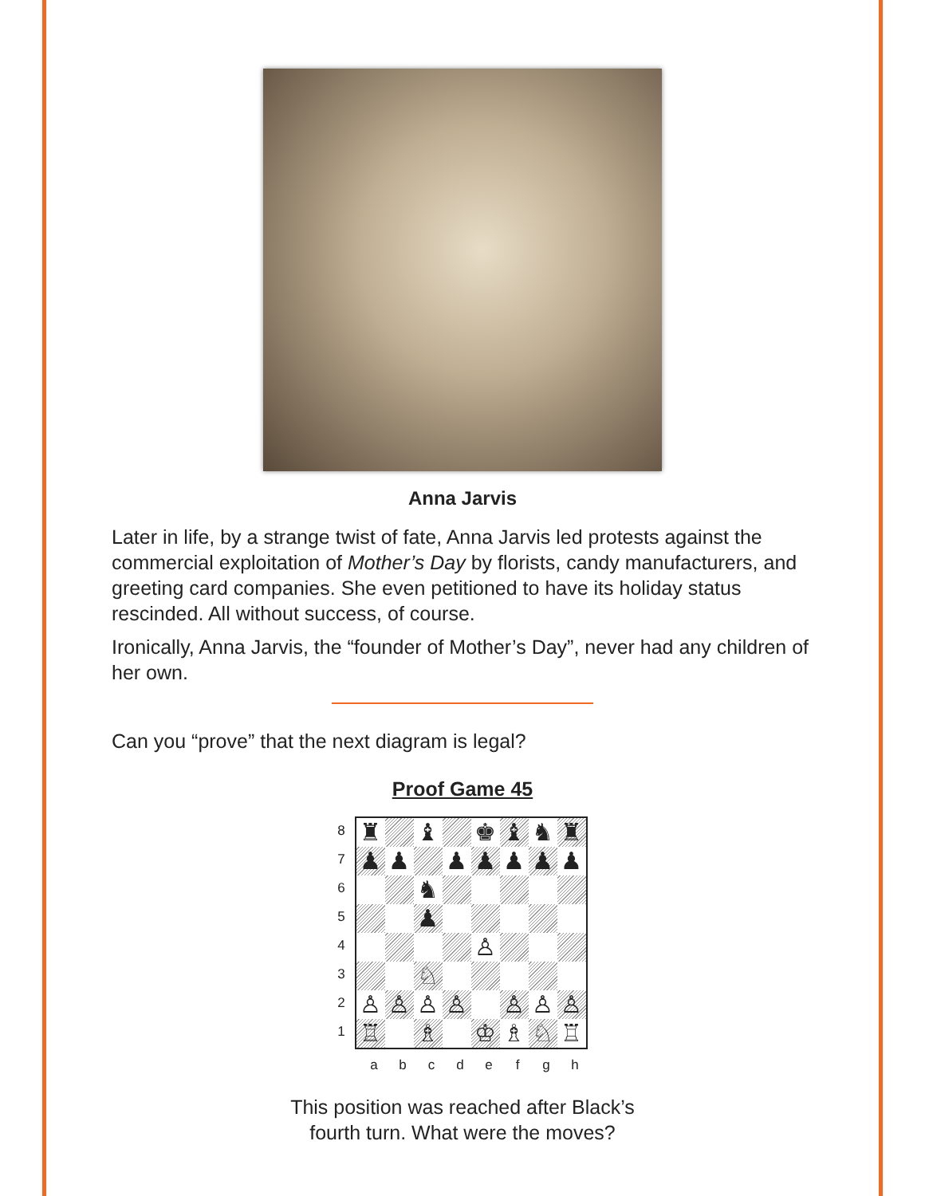Anna Jarvis
Later in life, by a strange twist of fate, Anna Jarvis led protests against the commercial exploitation of Mother’s Day by florists, candy manufacturers, and greeting card companies. She even petitioned to have its holiday status rescinded. All without success, of course.
Ironically, Anna Jarvis, the “founder of Mother’s Day”, never had any children of her own.
Can you “prove” that the next diagram is legal?
Proof Game 45
87654321
♜
♝
♚
♝
♞
♜
♟
♟
♟
♟
♟
♟
♟
♞
♟
♙
♘
♙
♙
♙
♙
♙
♙
♙
♖
♗
♔
♗
♘
♖
abcdefgh
This position was reached after Black’s
fourth turn. What were the moves?